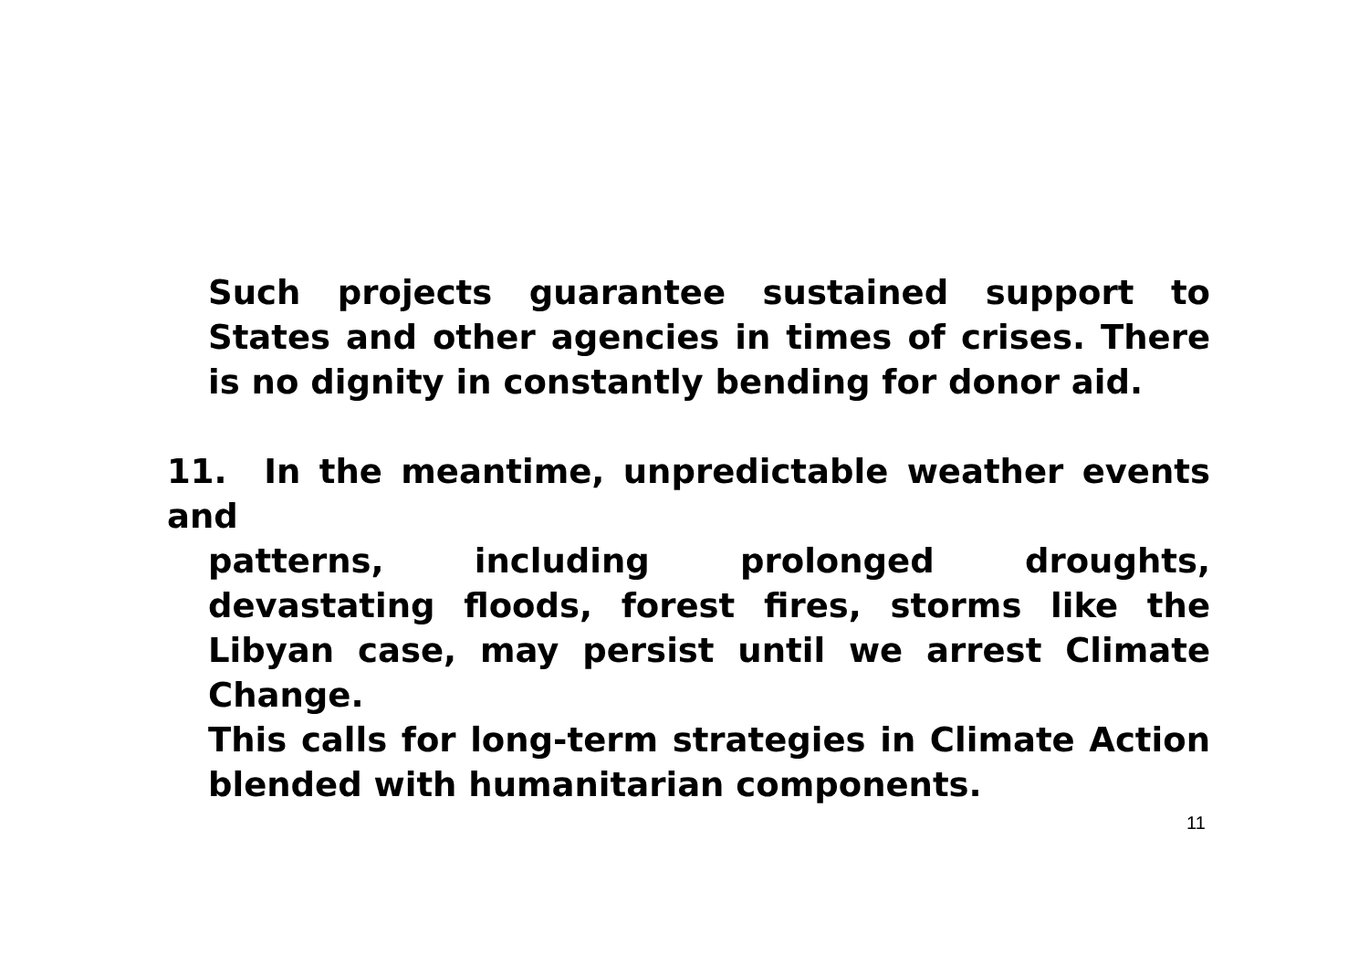Such projects guarantee sustained support to States and other agencies in times of crises. There is no dignity in constantly bending for donor aid.
11. In the meantime, unpredictable weather events and
patterns, including prolonged droughts, devastating floods, forest fires, storms like the Libyan case, may persist until we arrest Climate Change.
This calls for long-term strategies in Climate Action blended with humanitarian components.
11